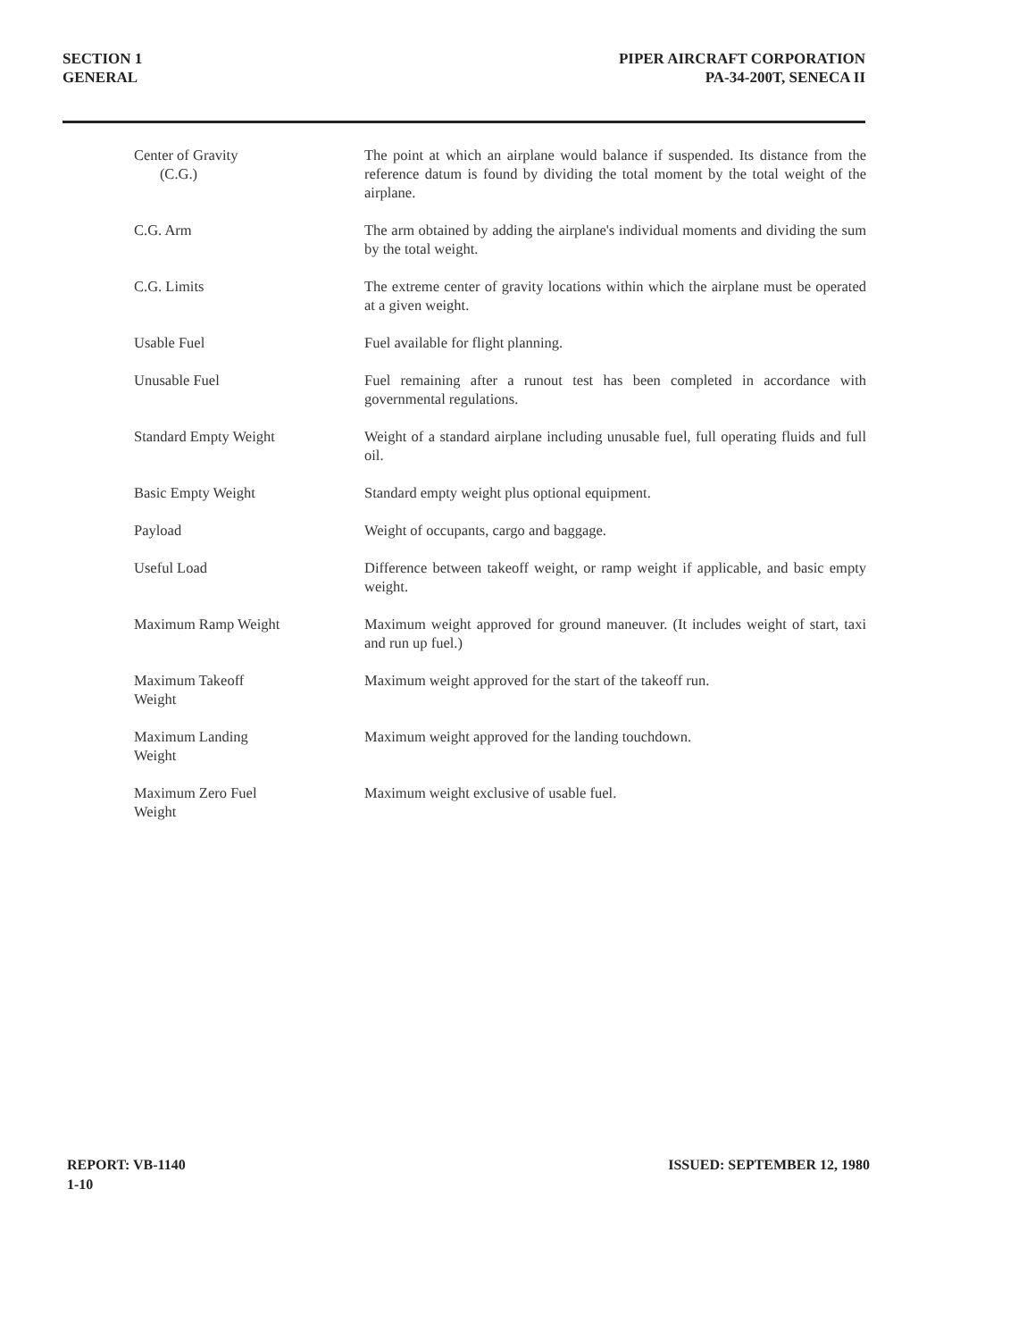SECTION 1
GENERAL
PIPER AIRCRAFT CORPORATION
PA-34-200T, SENECA II
| Center of Gravity (C.G.) | The point at which an airplane would balance if suspended. Its distance from the reference datum is found by dividing the total moment by the total weight of the airplane. |
| C.G. Arm | The arm obtained by adding the airplane's individual moments and dividing the sum by the total weight. |
| C.G. Limits | The extreme center of gravity locations within which the airplane must be operated at a given weight. |
| Usable Fuel | Fuel available for flight planning. |
| Unusable Fuel | Fuel remaining after a runout test has been completed in accordance with governmental regulations. |
| Standard Empty Weight | Weight of a standard airplane including unusable fuel, full operating fluids and full oil. |
| Basic Empty Weight | Standard empty weight plus optional equipment. |
| Payload | Weight of occupants, cargo and baggage. |
| Useful Load | Difference between takeoff weight, or ramp weight if applicable, and basic empty weight. |
| Maximum Ramp Weight | Maximum weight approved for ground maneuver. (It includes weight of start, taxi and run up fuel.) |
| Maximum Takeoff Weight | Maximum weight approved for the start of the takeoff run. |
| Maximum Landing Weight | Maximum weight approved for the landing touchdown. |
| Maximum Zero Fuel Weight | Maximum weight exclusive of usable fuel. |
REPORT: VB-1140
1-10
ISSUED: SEPTEMBER 12, 1980